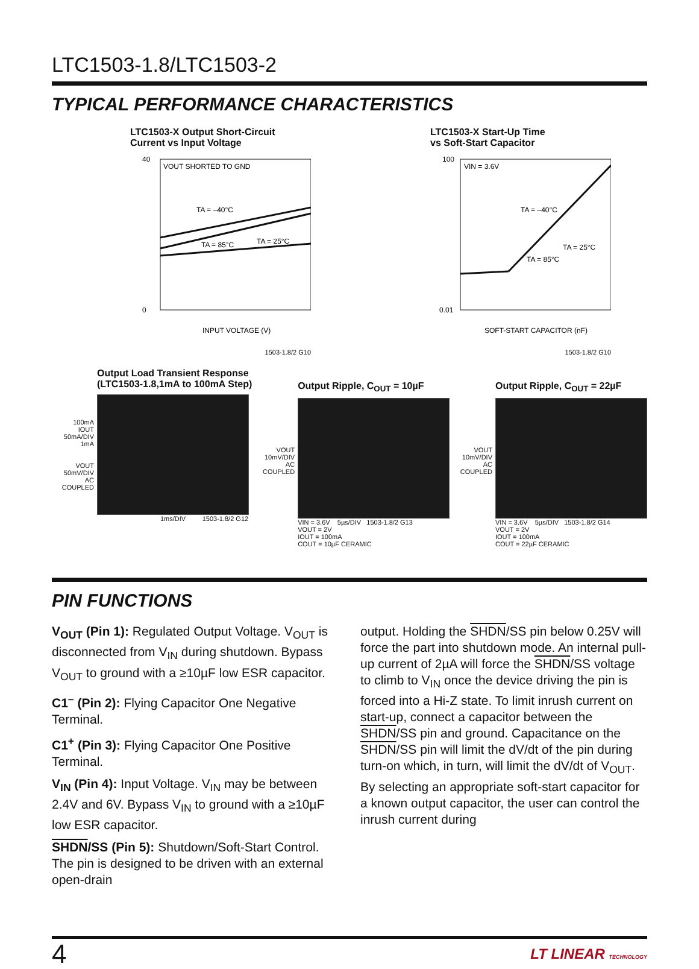LTC1503-1.8/LTC1503-2
TYPICAL PERFORMANCE CHARACTERISTICS
LTC1503-X Output Short-Circuit
Current vs Input Voltage
VOUT SHORTED TO GND
TA = –40°C
TA = 25°C
TA = 85°C
40
0
INPUT VOLTAGE (V)
1503-1.8/2 G10
LTC1503-X Start-Up Time
vs Soft-Start Capacitor
VIN = 3.6V
TA = –40°C
TA = 25°C
TA = 85°C
100
0.01
SOFT-START CAPACITOR (nF)
1503-1.8/2 G10
Output Load Transient Response
(LTC1503-1.8,1mA to 100mA Step)
100mA
IOUT
50mA/DIV
1mA
VOUT
50mV/DIV
AC COUPLED
1ms/DIV 1503-1.8/2 G12
Output Ripple, C<sub>OUT</sub> = 10µF
VOUT
10mV/DIV
AC COUPLED
VIN = 3.6V 5µs/DIV 1503-1.8/2 G13
VOUT = 2V
IOUT = 100mA
COUT = 10µF CERAMIC
Output Ripple, C<sub>OUT</sub> = 22µF
VOUT
10mV/DIV
AC COUPLED
VIN = 3.6V 5µs/DIV 1503-1.8/2 G14
VOUT = 2V
IOUT = 100mA
COUT = 22µF CERAMIC
PIN FUNCTIONS
V<sub>OUT</sub> (Pin 1): Regulated Output Voltage. V<sub>OUT</sub> is disconnected from V<sub>IN</sub> during shutdown. Bypass V<sub>OUT</sub> to ground with a ≥10µF low ESR capacitor.
C1<sup>–</sup> (Pin 2): Flying Capacitor One Negative Terminal.
C1<sup>+</sup> (Pin 3): Flying Capacitor One Positive Terminal.
V<sub>IN</sub> (Pin 4): Input Voltage. V<sub>IN</sub> may be between 2.4V and 6V. Bypass V<sub>IN</sub> to ground with a ≥10µF low ESR capacitor.
SHDN/SS (Pin 5): Shutdown/Soft-Start Control. The pin is designed to be driven with an external open-drain
output. Holding the SHDN/SS pin below 0.25V will force the part into shutdown mode. An internal pull-up current of 2µA will force the SHDN/SS voltage to climb to V<sub>IN</sub> once the device driving the pin is forced into a Hi-Z state. To limit inrush current on start-up, connect a capacitor between the SHDN/SS pin and ground. Capacitance on the SHDN/SS pin will limit the dV/dt of the pin during turn-on which, in turn, will limit the dV/dt of V<sub>OUT</sub>. By selecting an appropriate soft-start capacitor for a known output capacitor, the user can control the inrush current during
4 LT LINEAR TECHNOLOGY